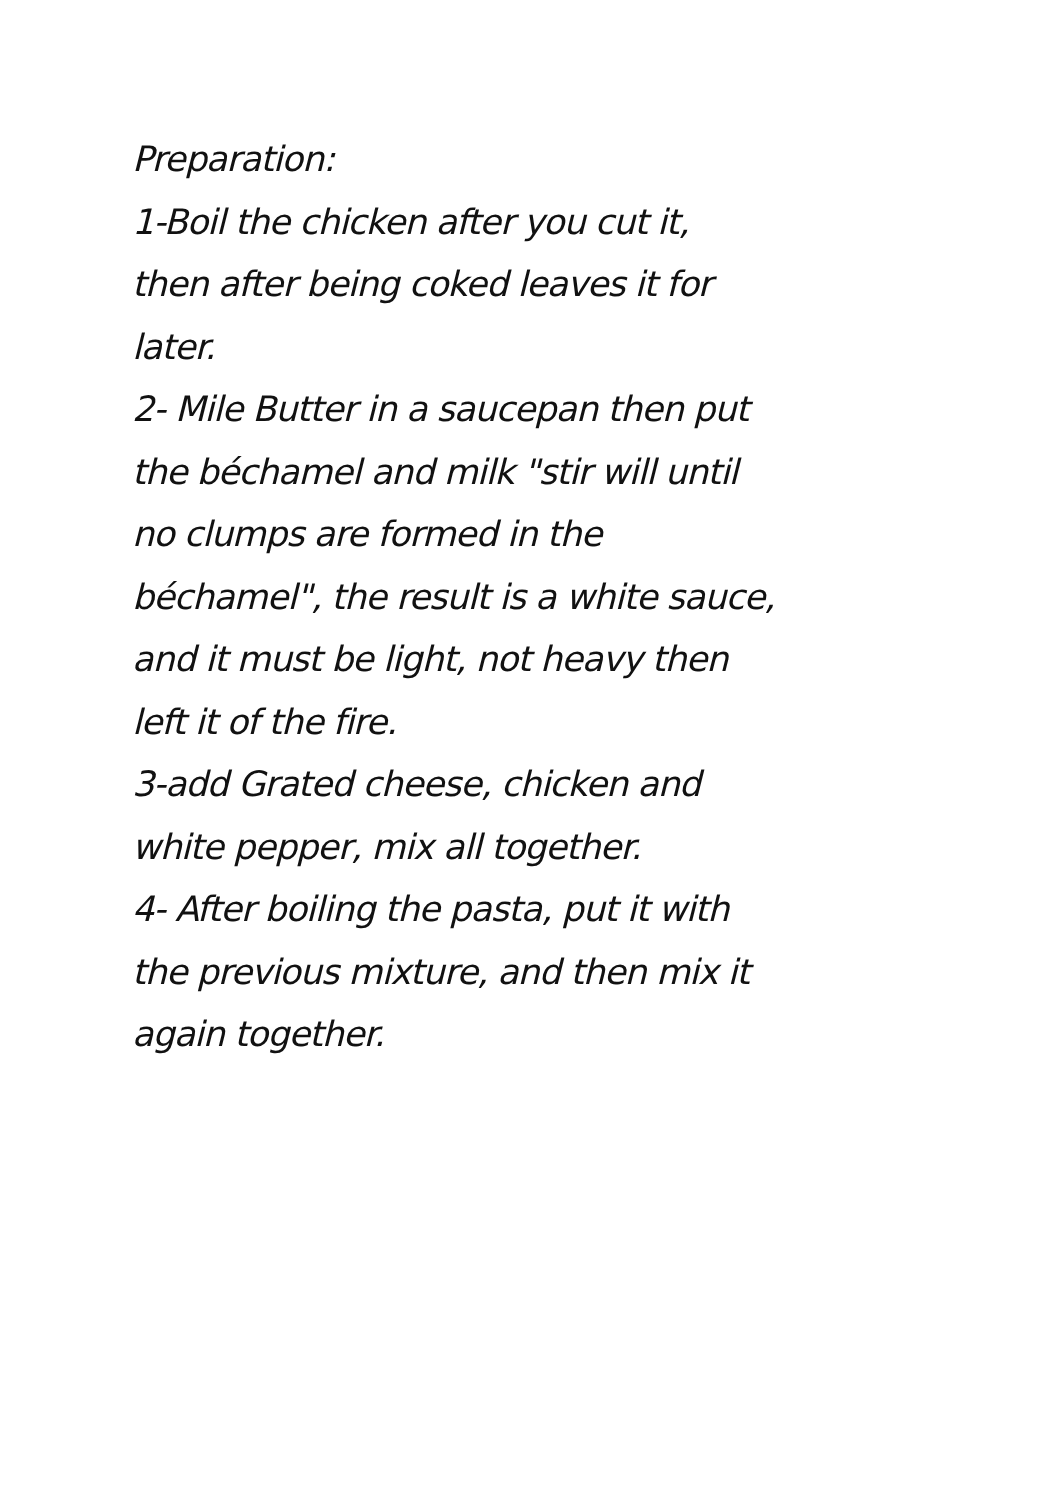Preparation:
1-Boil the chicken after you cut it,
then after being coked leaves it for
later.
2- Mile Butter in a saucepan then put
the béchamel and milk "stir will until
no clumps are formed in the
béchamel", the result is a white sauce,
and it must be light, not heavy then
left it of the fire.
3-add Grated cheese, chicken and
white pepper, mix all together.
4- After boiling the pasta, put it with
the previous mixture, and then mix it
again together.